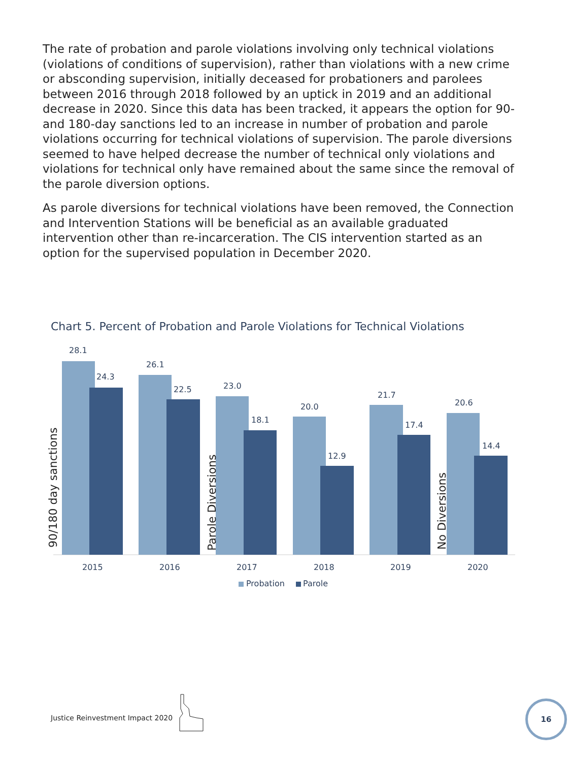The rate of probation and parole violations involving only technical violations (violations of conditions of supervision), rather than violations with a new crime or absconding supervision, initially deceased for probationers and parolees between 2016 through 2018 followed by an uptick in 2019 and an additional decrease in 2020. Since this data has been tracked, it appears the option for 90- and 180-day sanctions led to an increase in number of probation and parole violations occurring for technical violations of supervision. The parole diversions seemed to have helped decrease the number of technical only violations and violations for technical only have remained about the same since the removal of the parole diversion options.
As parole diversions for technical violations have been removed, the Connection and Intervention Stations will be beneficial as an available graduated intervention other than re-incarceration. The CIS intervention started as an option for the supervised population in December 2020.
Chart 5. Percent of Probation and Parole Violations for Technical Violations
28.1
24.3
26.1
22.5
23.0
18.1
20.0
12.9
21.7
17.4
20.6
14.4
2015
2016
2017
2018
2019
2020
90/180 day sanctions
Parole Diversions
No Diversions
Probation
Parole
Justice Reinvestment Impact 2020
16